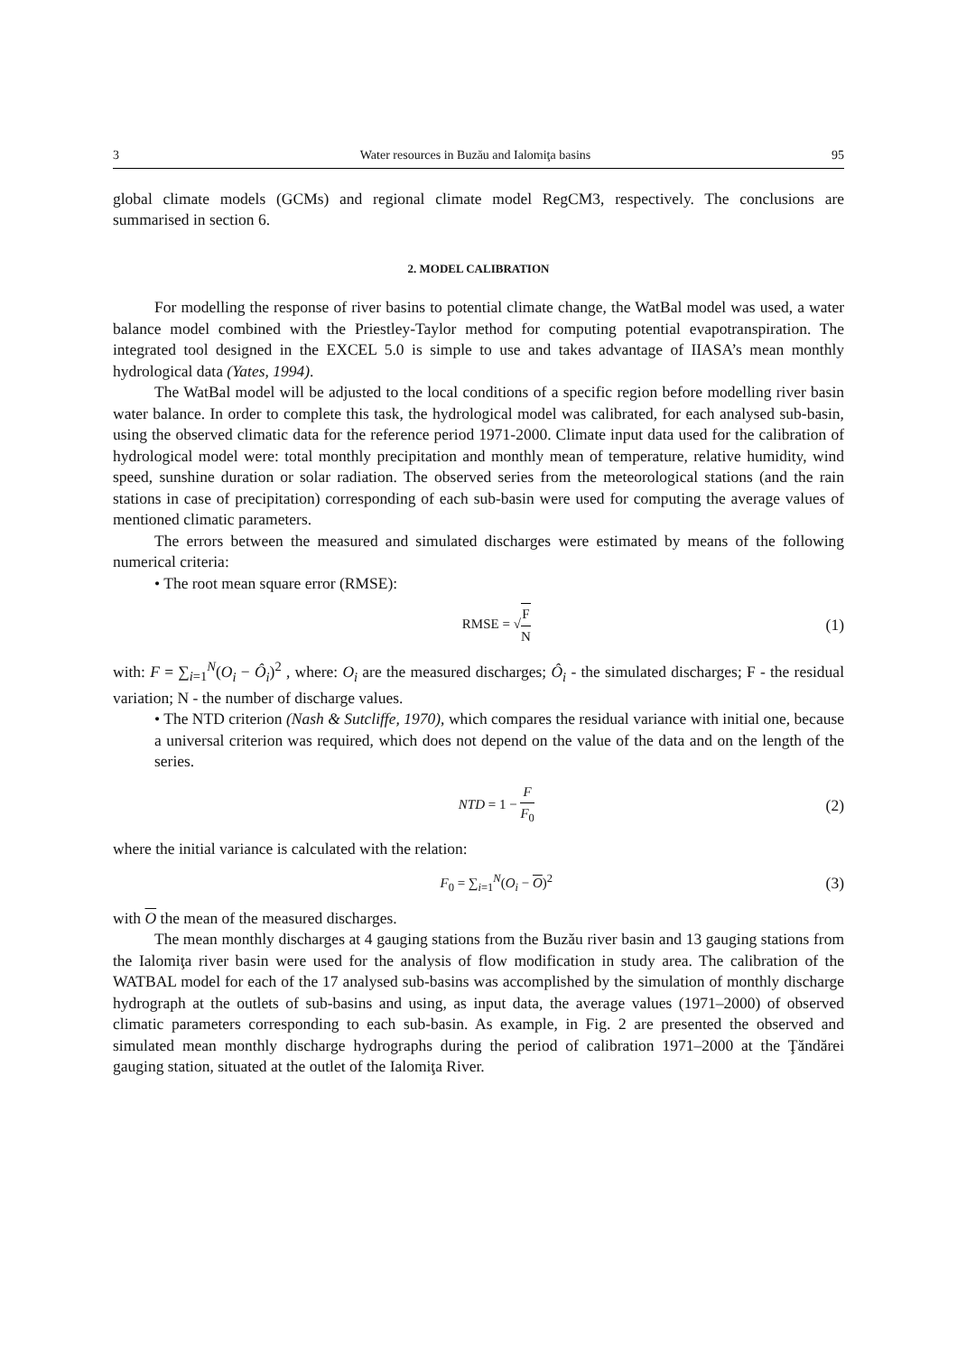3 Water resources in Buzău and Ialomiţa basins 95
global climate models (GCMs) and regional climate model RegCM3, respectively. The conclusions are summarised in section 6.
2. MODEL CALIBRATION
For modelling the response of river basins to potential climate change, the WatBal model was used, a water balance model combined with the Priestley-Taylor method for computing potential evapotranspiration. The integrated tool designed in the EXCEL 5.0 is simple to use and takes advantage of IIASA’s mean monthly hydrological data (Yates, 1994).
The WatBal model will be adjusted to the local conditions of a specific region before modelling river basin water balance. In order to complete this task, the hydrological model was calibrated, for each analysed sub-basin, using the observed climatic data for the reference period 1971-2000. Climate input data used for the calibration of hydrological model were: total monthly precipitation and monthly mean of temperature, relative humidity, wind speed, sunshine duration or solar radiation. The observed series from the meteorological stations (and the rain stations in case of precipitation) corresponding of each sub-basin were used for computing the average values of mentioned climatic parameters.
The errors between the measured and simulated discharges were estimated by means of the following numerical criteria:
• The root mean square error (RMSE):
RMSE = √F N
(1)
with: F = ∑<sub>i=1</sub><sup>N</sup>(O<sub>i</sub> − Ô<sub>i</sub>)<sup>2</sup> , where: O<sub>i</sub> are the measured discharges; Ô<sub>i</sub> - the simulated discharges; F - the residual variation; N - the number of discharge values.
• The NTD criterion (Nash & Sutcliffe, 1970), which compares the residual variance with initial one, because a universal criterion was required, which does not depend on the value of the data and on the length of the series.
NTD = 1 − F F<sub>0</sub>
(2)
where the initial variance is calculated with the relation:
F<sub>0</sub> = ∑<sub>i=1</sub><sup>N</sup>(O<sub>i</sub> − O)<sup>2</sup>
(3)
with O the mean of the measured discharges.
The mean monthly discharges at 4 gauging stations from the Buzău river basin and 13 gauging stations from the Ialomiţa river basin were used for the analysis of flow modification in study area. The calibration of the WATBAL model for each of the 17 analysed sub-basins was accomplished by the simulation of monthly discharge hydrograph at the outlets of sub-basins and using, as input data, the average values (1971–2000) of observed climatic parameters corresponding to each sub-basin. As example, in Fig. 2 are presented the observed and simulated mean monthly discharge hydrographs during the period of calibration 1971–2000 at the Ţăndărei gauging station, situated at the outlet of the Ialomiţa River.